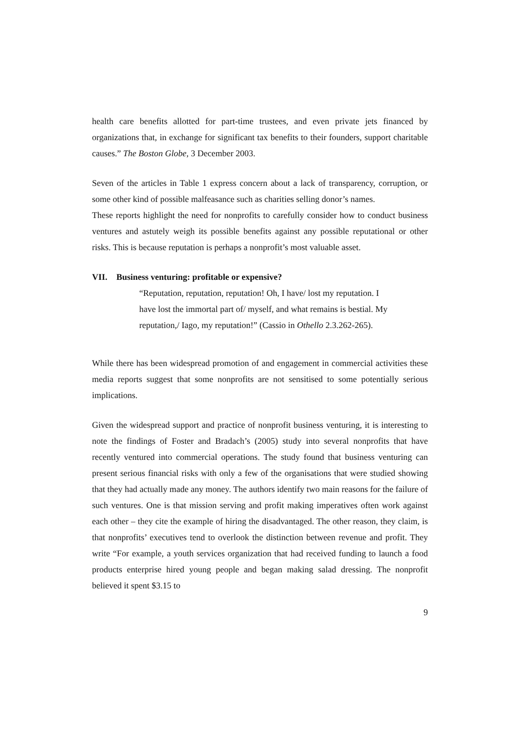health care benefits allotted for part-time trustees, and even private jets financed by organizations that, in exchange for significant tax benefits to their founders, support charitable causes.” The Boston Globe, 3 December 2003.
Seven of the articles in Table 1 express concern about a lack of transparency, corruption, or some other kind of possible malfeasance such as charities selling donor’s names.
These reports highlight the need for nonprofits to carefully consider how to conduct business ventures and astutely weigh its possible benefits against any possible reputational or other risks. This is because reputation is perhaps a nonprofit’s most valuable asset.
VII. Business venturing: profitable or expensive?
“Reputation, reputation, reputation! Oh, I have/ lost my reputation. I
have lost the immortal part of/ myself, and what remains is bestial. My
reputation,/ Iago, my reputation!” (Cassio in Othello 2.3.262-265).
While there has been widespread promotion of and engagement in commercial activities these media reports suggest that some nonprofits are not sensitised to some potentially serious implications.
Given the widespread support and practice of nonprofit business venturing, it is interesting to note the findings of Foster and Bradach’s (2005) study into several nonprofits that have recently ventured into commercial operations. The study found that business venturing can present serious financial risks with only a few of the organisations that were studied showing that they had actually made any money. The authors identify two main reasons for the failure of such ventures. One is that mission serving and profit making imperatives often work against each other – they cite the example of hiring the disadvantaged. The other reason, they claim, is that nonprofits’ executives tend to overlook the distinction between revenue and profit. They write “For example, a youth services organization that had received funding to launch a food products enterprise hired young people and began making salad dressing. The nonprofit believed it spent $3.15 to
9